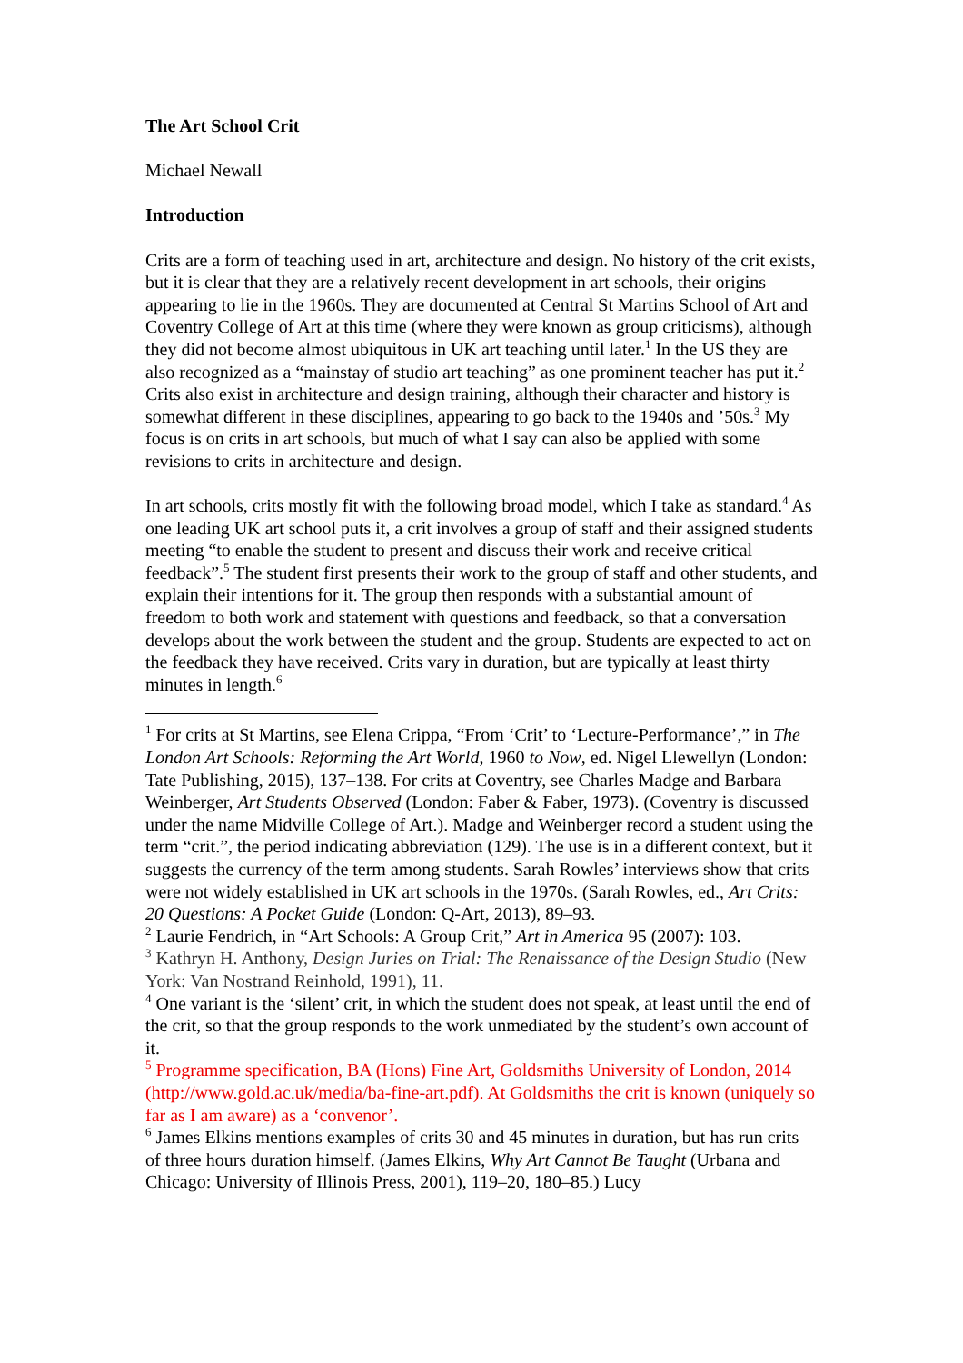The Art School Crit
Michael Newall
Introduction
Crits are a form of teaching used in art, architecture and design. No history of the crit exists, but it is clear that they are a relatively recent development in art schools, their origins appearing to lie in the 1960s. They are documented at Central St Martins School of Art and Coventry College of Art at this time (where they were known as group criticisms), although they did not become almost ubiquitous in UK art teaching until later.<sup>1</sup> In the US they are also recognized as a “mainstay of studio art teaching” as one prominent teacher has put it.<sup>2</sup> Crits also exist in architecture and design training, although their character and history is somewhat different in these disciplines, appearing to go back to the 1940s and ’50s.<sup>3</sup> My focus is on crits in art schools, but much of what I say can also be applied with some revisions to crits in architecture and design.
In art schools, crits mostly fit with the following broad model, which I take as standard.<sup>4</sup> As one leading UK art school puts it, a crit involves a group of staff and their assigned students meeting “to enable the student to present and discuss their work and receive critical feedback”.<sup>5</sup> The student first presents their work to the group of staff and other students, and explain their intentions for it. The group then responds with a substantial amount of freedom to both work and statement with questions and feedback, so that a conversation develops about the work between the student and the group. Students are expected to act on the feedback they have received. Crits vary in duration, but are typically at least thirty minutes in length.<sup>6</sup>
<sup>1</sup> For crits at St Martins, see Elena Crippa, “From ‘Crit’ to ‘Lecture-Performance’,” in The London Art Schools: Reforming the Art World, 1960 to Now, ed. Nigel Llewellyn (London: Tate Publishing, 2015), 137–138. For crits at Coventry, see Charles Madge and Barbara Weinberger, Art Students Observed (London: Faber & Faber, 1973). (Coventry is discussed under the name Midville College of Art.). Madge and Weinberger record a student using the term “crit.”, the period indicating abbreviation (129). The use is in a different context, but it suggests the currency of the term among students. Sarah Rowles’ interviews show that crits were not widely established in UK art schools in the 1970s. (Sarah Rowles, ed., Art Crits: 20 Questions: A Pocket Guide (London: Q-Art, 2013), 89–93.
<sup>2</sup> Laurie Fendrich, in “Art Schools: A Group Crit,” Art in America 95 (2007): 103.
<sup>3</sup> Kathryn H. Anthony, Design Juries on Trial: The Renaissance of the Design Studio (New York: Van Nostrand Reinhold, 1991), 11.
<sup>4</sup> One variant is the ‘silent’ crit, in which the student does not speak, at least until the end of the crit, so that the group responds to the work unmediated by the student’s own account of it.
<sup>5</sup> Programme specification, BA (Hons) Fine Art, Goldsmiths University of London, 2014 (http://www.gold.ac.uk/media/ba-fine-art.pdf). At Goldsmiths the crit is known (uniquely so far as I am aware) as a ‘convenor’.
<sup>6</sup> James Elkins mentions examples of crits 30 and 45 minutes in duration, but has run crits of three hours duration himself. (James Elkins, Why Art Cannot Be Taught (Urbana and Chicago: University of Illinois Press, 2001), 119–20, 180–85.) Lucy